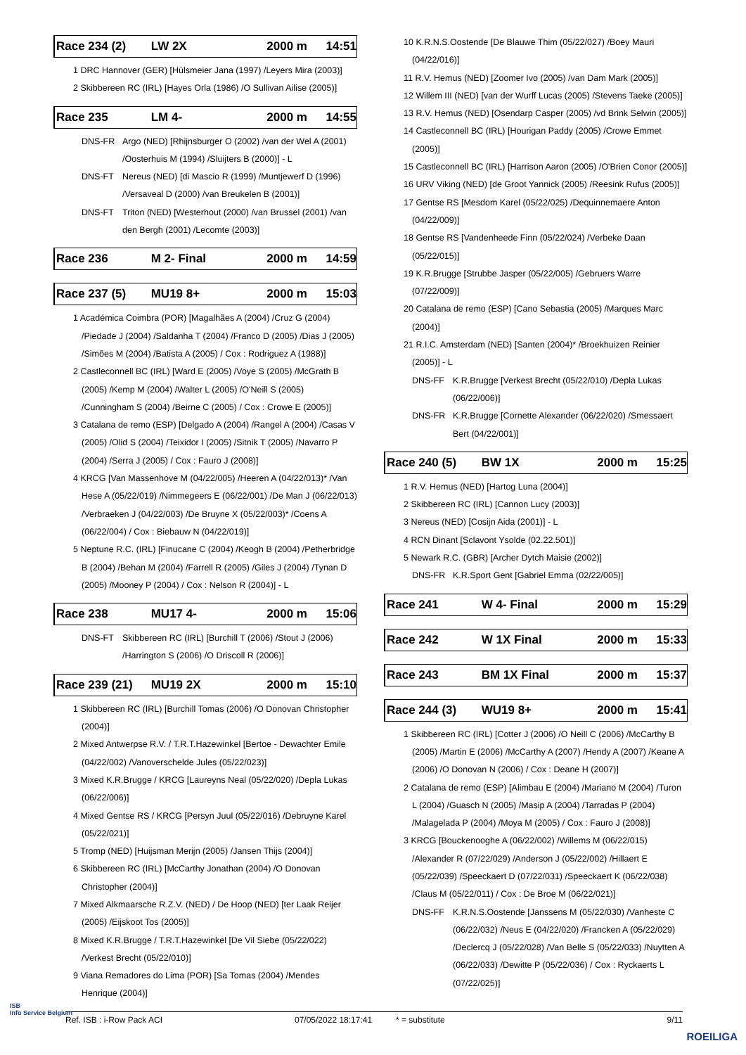Race 234 (2) LW 2X 2000 m 14:51
1 DRC Hannover (GER) [Hülsmeier Jana (1997) /Leyers Mira (2003)]
2 Skibbereen RC (IRL) [Hayes Orla (1986) /O Sullivan Ailise (2005)]
Race 235 LM 4- 2000 m 14:55
DNS-FR Argo (NED) [Rhijnsburger O (2002) /van der Wel A (2001) /Oosterhuis M (1994) /Sluijters B (2000)] - L
DNS-FT Nereus (NED) [di Mascio R (1999) /Muntjewerf D (1996) /Versaveal D (2000) /van Breukelen B (2001)]
DNS-FT Triton (NED) [Westerhout (2000) /van Brussel (2001) /van den Bergh (2001) /Lecomte (2003)]
Race 236 M 2- Final 2000 m 14:59
Race 237 (5) MU19 8+ 2000 m 15:03
1 Académica Coimbra (POR) [Magalhães A (2004) /Cruz G (2004) /Piedade J (2004) /Saldanha T (2004) /Franco D (2005) /Dias J (2005) /Simões M (2004) /Batista A (2005) / Cox : Rodriguez A (1988)]
2 Castleconnell BC (IRL) [Ward E (2005) /Voye S (2005) /McGrath B (2005) /Kemp M (2004) /Walter L (2005) /O'Neill S (2005) /Cunningham S (2004) /Beirne C (2005) / Cox : Crowe E (2005)]
3 Catalana de remo (ESP) [Delgado A (2004) /Rangel A (2004) /Casas V (2005) /Olid S (2004) /Teixidor I (2005) /Sitnik T (2005) /Navarro P (2004) /Serra J (2005) / Cox : Fauro J (2008)]
4 KRCG [Van Massenhove M (04/22/005) /Heeren A (04/22/013)* /Van Hese A (05/22/019) /Nimmegeers E (06/22/001) /De Man J (06/22/013) /Verbraeken J (04/22/003) /De Bruyne X (05/22/003)* /Coens A (06/22/004) / Cox : Biebauw N (04/22/019)]
5 Neptune R.C. (IRL) [Finucane C (2004) /Keogh B (2004) /Petherbridge B (2004) /Behan M (2004) /Farrell R (2005) /Giles J (2004) /Tynan D (2005) /Mooney P (2004) / Cox : Nelson R (2004)] - L
Race 238 MU17 4- 2000 m 15:06
DNS-FT Skibbereen RC (IRL) [Burchill T (2006) /Stout J (2006) /Harrington S (2006) /O Driscoll R (2006)]
Race 239 (21) MU19 2X 2000 m 15:10
1 Skibbereen RC (IRL) [Burchill Tomas (2006) /O Donovan Christopher (2004)]
2 Mixed Antwerpse R.V. / T.R.T.Hazewinkel [Bertoe - Dewachter Emile (04/22/002) /Vanoverschelde Jules (05/22/023)]
3 Mixed K.R.Brugge / KRCG [Laureyns Neal (05/22/020) /Depla Lukas (06/22/006)]
4 Mixed Gentse RS / KRCG [Persyn Juul (05/22/016) /Debruyne Karel (05/22/021)]
5 Tromp (NED) [Huijsman Merijn (2005) /Jansen Thijs (2004)]
6 Skibbereen RC (IRL) [McCarthy Jonathan (2004) /O Donovan Christopher (2004)]
7 Mixed Alkmaarsche R.Z.V. (NED) / De Hoop (NED) [ter Laak Reijer (2005) /Eijskoot Tos (2005)]
8 Mixed K.R.Brugge / T.R.T.Hazewinkel [De Vil Siebe (05/22/022) /Verkest Brecht (05/22/010)]
9 Viana Remadores do Lima (POR) [Sa Tomas (2004) /Mendes Henrique (2004)]
10 K.R.N.S.Oostende [De Blauwe Thim (05/22/027) /Boey Mauri (04/22/016)]
11 R.V. Hemus (NED) [Zoomer Ivo (2005) /van Dam Mark (2005)]
12 Willem III (NED) [van der Wurff Lucas (2005) /Stevens Taeke (2005)]
13 R.V. Hemus (NED) [Osendarp Casper (2005) /vd Brink Selwin (2005)]
14 Castleconnell BC (IRL) [Hourigan Paddy (2005) /Crowe Emmet (2005)]
15 Castleconnell BC (IRL) [Harrison Aaron (2005) /O'Brien Conor (2005)]
16 URV Viking (NED) [de Groot Yannick (2005) /Reesink Rufus (2005)]
17 Gentse RS [Mesdom Karel (05/22/025) /Dequinnemaere Anton (04/22/009)]
18 Gentse RS [Vandenheede Finn (05/22/024) /Verbeke Daan (05/22/015)]
19 K.R.Brugge [Strubbe Jasper (05/22/005) /Gebruers Warre (07/22/009)]
20 Catalana de remo (ESP) [Cano Sebastia (2005) /Marques Marc (2004)]
21 R.I.C. Amsterdam (NED) [Santen (2004)* /Broekhuizen Reinier (2005)] - L
DNS-FF K.R.Brugge [Verkest Brecht (05/22/010) /Depla Lukas (06/22/006)]
DNS-FR K.R.Brugge [Cornette Alexander (06/22/020) /Smessaert Bert (04/22/001)]
Race 240 (5) BW 1X 2000 m 15:25
1 R.V. Hemus (NED) [Hartog Luna (2004)]
2 Skibbereen RC (IRL) [Cannon Lucy (2003)]
3 Nereus (NED) [Cosijn Aida (2001)] - L
4 RCN Dinant [Sclavont Ysolde (02.22.501)]
5 Newark R.C. (GBR) [Archer Dytch Maisie (2002)]
DNS-FR K.R.Sport Gent [Gabriel Emma (02/22/005)]
Race 241 W 4- Final 2000 m 15:29
Race 242 W 1X Final 2000 m 15:33
Race 243 BM 1X Final 2000 m 15:37
Race 244 (3) WU19 8+ 2000 m 15:41
1 Skibbereen RC (IRL) [Cotter J (2006) /O Neill C (2006) /McCarthy B (2005) /Martin E (2006) /McCarthy A (2007) /Hendy A (2007) /Keane A (2006) /O Donovan N (2006) / Cox : Deane H (2007)]
2 Catalana de remo (ESP) [Alimbau E (2004) /Mariano M (2004) /Turon L (2004) /Guasch N (2005) /Masip A (2004) /Tarradas P (2004) /Malagelada P (2004) /Moya M (2005) / Cox : Fauro J (2008)]
3 KRCG [Bouckenooghe A (06/22/002) /Willems M (06/22/015) /Alexander R (07/22/029) /Anderson J (05/22/002) /Hillaert E (05/22/039) /Speeckaert D (07/22/031) /Speeckaert K (06/22/038) /Claus M (05/22/011) / Cox : De Broe M (06/22/021)]
DNS-FF K.R.N.S.Oostende [Janssens M (05/22/030) /Vanheste C (06/22/032) /Neus E (04/22/020) /Francken A (05/22/029) /Declercq J (05/22/028) /Van Belle S (05/22/033) /Nuytten A (06/22/033) /Dewitte P (05/22/036) / Cox : Ryckaerts L (07/22/025)]
Ref. ISB : i-Row Pack ACI 07/05/2022 18:17:41 * = substitute 9/11
ISB
Info Service Belgium
ROEILIGA